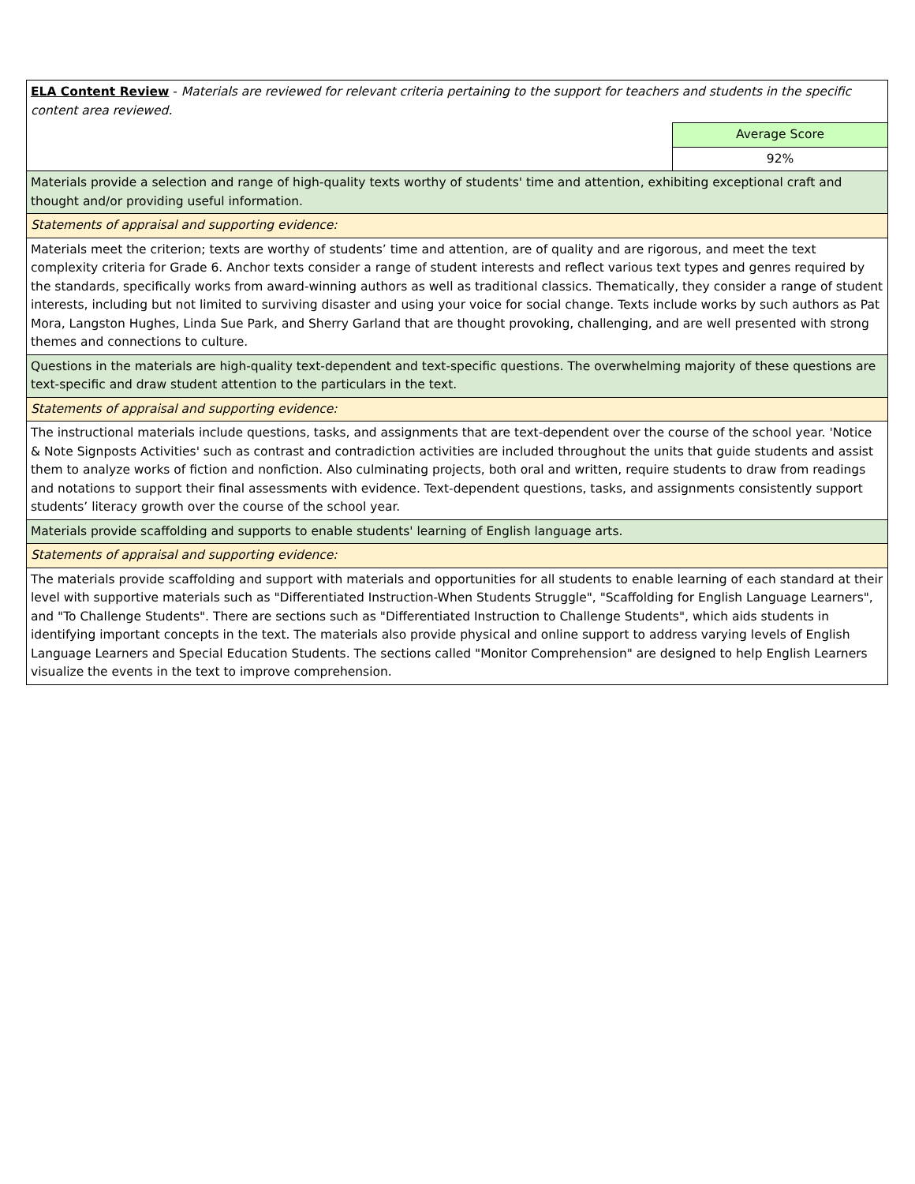| ELA Content Review - Materials are reviewed for relevant criteria pertaining to the support for teachers and students in the specific content area reviewed. | |
| | Average Score |
| | 92% |
| Materials provide a selection and range of high-quality texts worthy of students' time and attention, exhibiting exceptional craft and thought and/or providing useful information. | |
| Statements of appraisal and supporting evidence: | |
| Materials meet the criterion; texts are worthy of students’ time and attention, are of quality and are rigorous, and meet the text complexity criteria for Grade 6. Anchor texts consider a range of student interests and reflect various text types and genres required by the standards, specifically works from award-winning authors as well as traditional classics. Thematically, they consider a range of student interests, including but not limited to surviving disaster and using your voice for social change. Texts include works by such authors as Pat Mora, Langston Hughes, Linda Sue Park, and Sherry Garland that are thought provoking, challenging, and are well presented with strong themes and connections to culture. | |
| Questions in the materials are high-quality text-dependent and text-specific questions. The overwhelming majority of these questions are text-specific and draw student attention to the particulars in the text. | |
| Statements of appraisal and supporting evidence: | |
| The instructional materials include questions, tasks, and assignments that are text-dependent over the course of the school year. 'Notice & Note Signposts Activities' such as contrast and contradiction activities are included throughout the units that guide students and assist them to analyze works of fiction and nonfiction. Also culminating projects, both oral and written, require students to draw from readings and notations to support their final assessments with evidence. Text-dependent questions, tasks, and assignments consistently support students’ literacy growth over the course of the school year. | |
| Materials provide scaffolding and supports to enable students' learning of English language arts. | |
| Statements of appraisal and supporting evidence: | |
| The materials provide scaffolding and support with materials and opportunities for all students to enable learning of each standard at their level with supportive materials such as "Differentiated Instruction-When Students Struggle", "Scaffolding for English Language Learners", and "To Challenge Students". There are sections such as "Differentiated Instruction to Challenge Students", which aids students in identifying important concepts in the text. The materials also provide physical and online support to address varying levels of English Language Learners and Special Education Students. The sections called "Monitor Comprehension" are designed to help English Learners visualize the events in the text to improve comprehension. | |